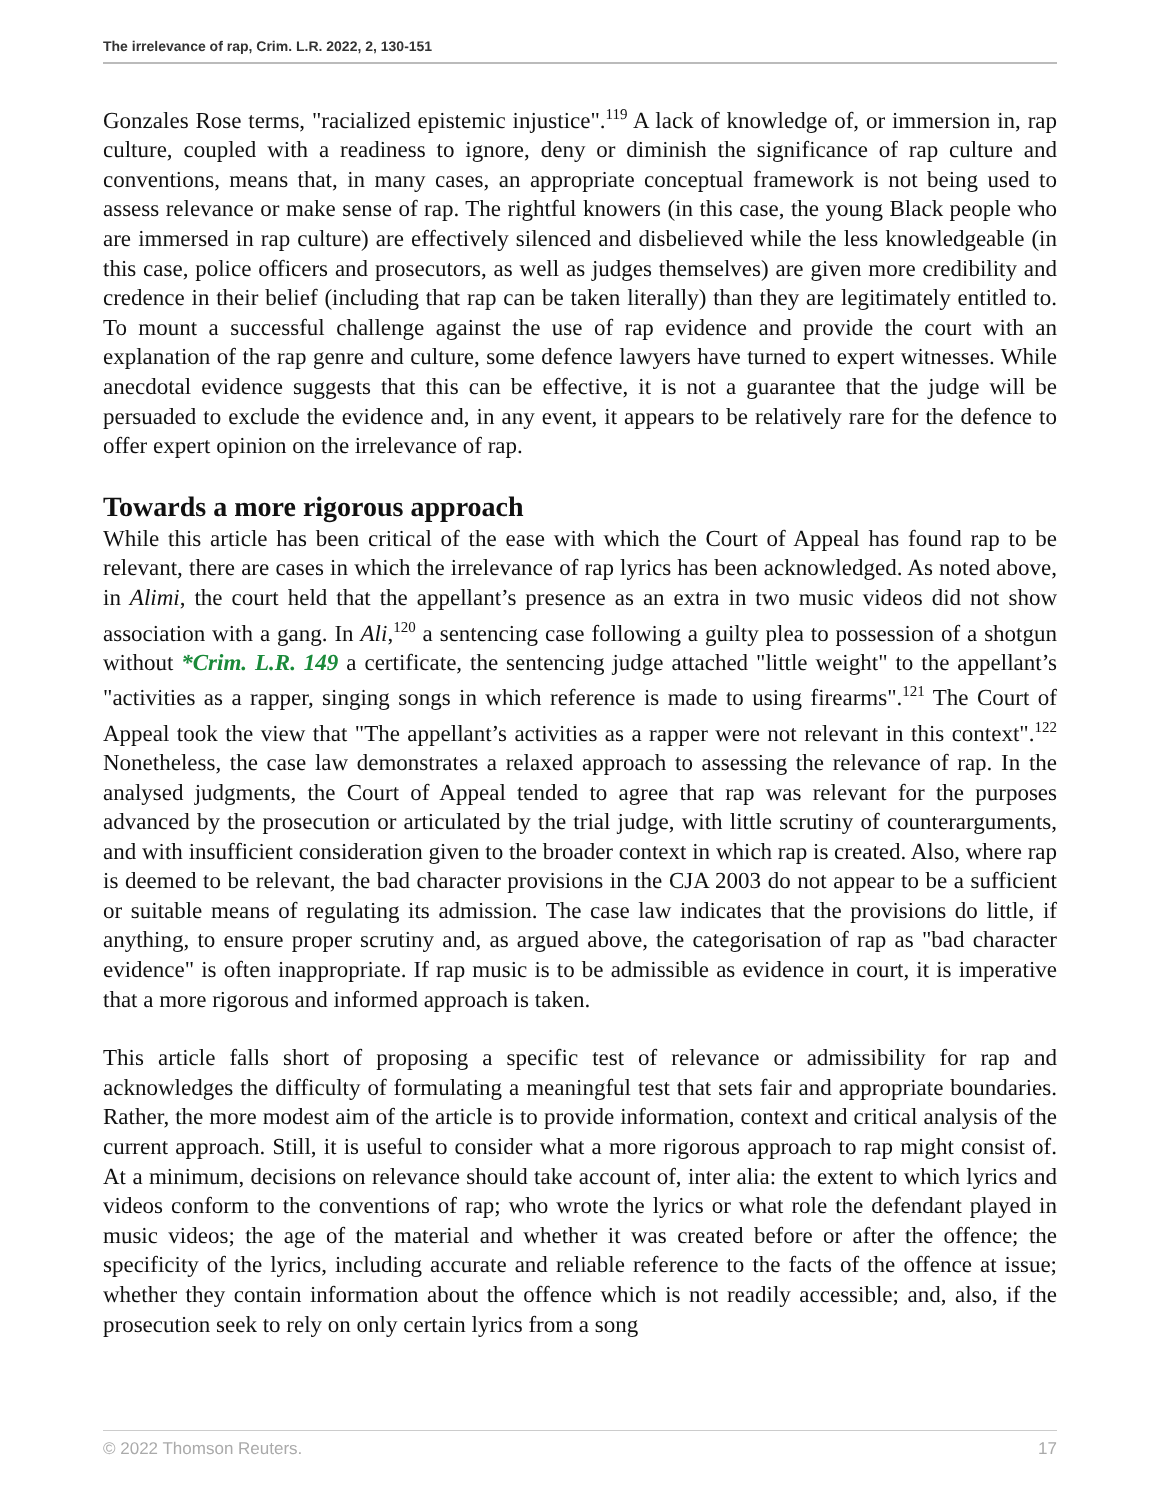The irrelevance of rap, Crim. L.R. 2022, 2, 130-151
Gonzales Rose terms, "racialized epistemic injustice".<sup>119</sup> A lack of knowledge of, or immersion in, rap culture, coupled with a readiness to ignore, deny or diminish the significance of rap culture and conventions, means that, in many cases, an appropriate conceptual framework is not being used to assess relevance or make sense of rap. The rightful knowers (in this case, the young Black people who are immersed in rap culture) are effectively silenced and disbelieved while the less knowledgeable (in this case, police officers and prosecutors, as well as judges themselves) are given more credibility and credence in their belief (including that rap can be taken literally) than they are legitimately entitled to. To mount a successful challenge against the use of rap evidence and provide the court with an explanation of the rap genre and culture, some defence lawyers have turned to expert witnesses. While anecdotal evidence suggests that this can be effective, it is not a guarantee that the judge will be persuaded to exclude the evidence and, in any event, it appears to be relatively rare for the defence to offer expert opinion on the irrelevance of rap.
Towards a more rigorous approach
While this article has been critical of the ease with which the Court of Appeal has found rap to be relevant, there are cases in which the irrelevance of rap lyrics has been acknowledged. As noted above, in Alimi, the court held that the appellant’s presence as an extra in two music videos did not show association with a gang. In Ali,<sup>120</sup> a sentencing case following a guilty plea to possession of a shotgun without *Crim. L.R. 149 a certificate, the sentencing judge attached "little weight" to the appellant’s "activities as a rapper, singing songs in which reference is made to using firearms".<sup>121</sup> The Court of Appeal took the view that "The appellant’s activities as a rapper were not relevant in this context".<sup>122</sup> Nonetheless, the case law demonstrates a relaxed approach to assessing the relevance of rap. In the analysed judgments, the Court of Appeal tended to agree that rap was relevant for the purposes advanced by the prosecution or articulated by the trial judge, with little scrutiny of counterarguments, and with insufficient consideration given to the broader context in which rap is created. Also, where rap is deemed to be relevant, the bad character provisions in the CJA 2003 do not appear to be a sufficient or suitable means of regulating its admission. The case law indicates that the provisions do little, if anything, to ensure proper scrutiny and, as argued above, the categorisation of rap as "bad character evidence" is often inappropriate. If rap music is to be admissible as evidence in court, it is imperative that a more rigorous and informed approach is taken.
This article falls short of proposing a specific test of relevance or admissibility for rap and acknowledges the difficulty of formulating a meaningful test that sets fair and appropriate boundaries. Rather, the more modest aim of the article is to provide information, context and critical analysis of the current approach. Still, it is useful to consider what a more rigorous approach to rap might consist of. At a minimum, decisions on relevance should take account of, inter alia: the extent to which lyrics and videos conform to the conventions of rap; who wrote the lyrics or what role the defendant played in music videos; the age of the material and whether it was created before or after the offence; the specificity of the lyrics, including accurate and reliable reference to the facts of the offence at issue; whether they contain information about the offence which is not readily accessible; and, also, if the prosecution seek to rely on only certain lyrics from a song
© 2022 Thomson Reuters. 17